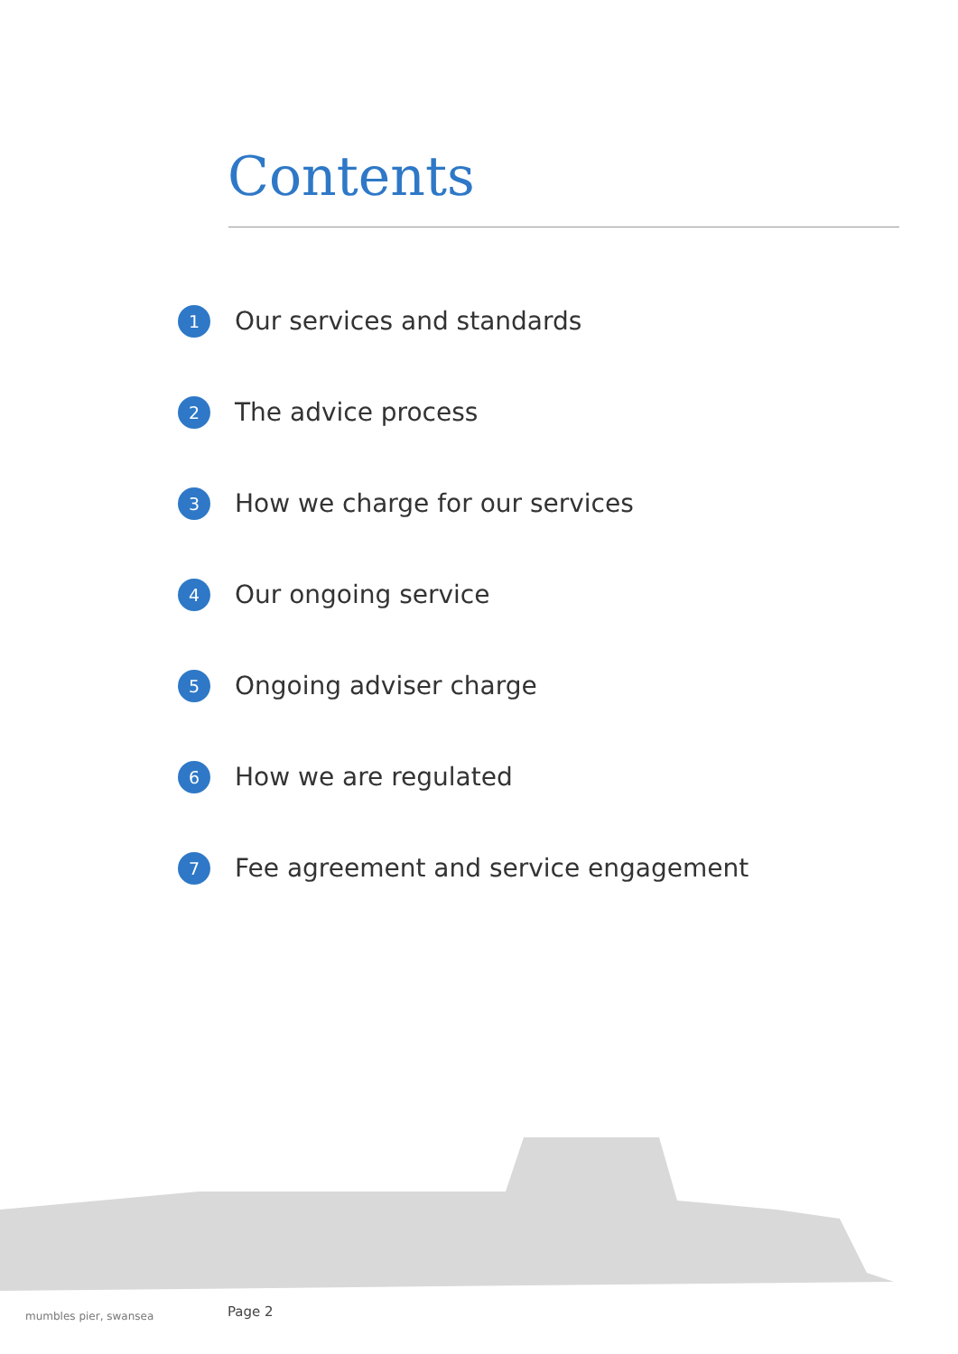Contents
1 Our services and standards
2 The advice process
3 How we charge for our services
4 Our ongoing service
5 Ongoing adviser charge
6 How we are regulated
7 Fee agreement and service engagement
mumbles pier, swansea Page 2